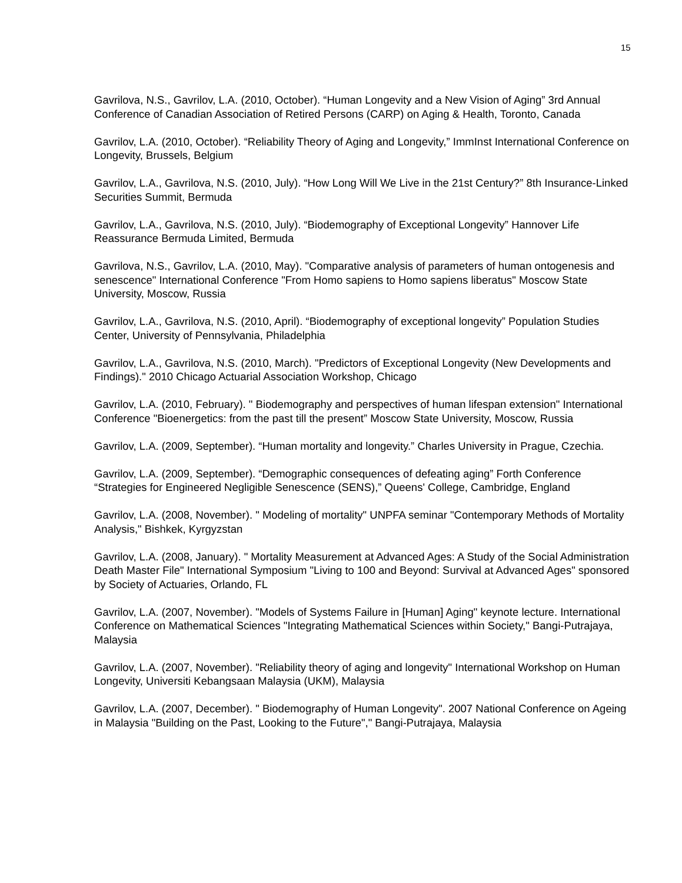15
Gavrilova, N.S., Gavrilov, L.A. (2010, October). “Human Longevity and a New Vision of Aging” 3rd Annual Conference of Canadian Association of Retired Persons (CARP) on Aging & Health, Toronto, Canada
Gavrilov, L.A. (2010, October). “Reliability Theory of Aging and Longevity,” ImmInst International Conference on Longevity, Brussels, Belgium
Gavrilov, L.A., Gavrilova, N.S. (2010, July). “How Long Will We Live in the 21st Century?” 8th Insurance-Linked Securities Summit, Bermuda
Gavrilov, L.A., Gavrilova, N.S. (2010, July). “Biodemography of Exceptional Longevity” Hannover Life Reassurance Bermuda Limited, Bermuda
Gavrilova, N.S., Gavrilov, L.A. (2010, May). "Comparative analysis of parameters of human ontogenesis and senescence" International Conference "From Homo sapiens to Homo sapiens liberatus" Moscow State University, Moscow, Russia
Gavrilov, L.A., Gavrilova, N.S. (2010, April). “Biodemography of exceptional longevity” Population Studies Center, University of Pennsylvania, Philadelphia
Gavrilov, L.A., Gavrilova, N.S. (2010, March). "Predictors of Exceptional Longevity (New Developments and Findings)." 2010 Chicago Actuarial Association Workshop, Chicago
Gavrilov, L.A. (2010, February). " Biodemography and perspectives of human lifespan extension" International Conference "Bioenergetics: from the past till the present” Moscow State University, Moscow, Russia
Gavrilov, L.A. (2009, September). “Human mortality and longevity.” Charles University in Prague, Czechia.
Gavrilov, L.A. (2009, September). “Demographic consequences of defeating aging” Forth Conference “Strategies for Engineered Negligible Senescence (SENS),” Queens' College, Cambridge, England
Gavrilov, L.A. (2008, November). " Modeling of mortality" UNPFA seminar "Contemporary Methods of Mortality Analysis," Bishkek, Kyrgyzstan
Gavrilov, L.A. (2008, January). " Mortality Measurement at Advanced Ages: A Study of the Social Administration Death Master File" International Symposium "Living to 100 and Beyond: Survival at Advanced Ages" sponsored by Society of Actuaries, Orlando, FL
Gavrilov, L.A. (2007, November). "Models of Systems Failure in [Human] Aging" keynote lecture. International Conference on Mathematical Sciences "Integrating Mathematical Sciences within Society," Bangi-Putrajaya, Malaysia
Gavrilov, L.A. (2007, November). "Reliability theory of aging and longevity" International Workshop on Human Longevity, Universiti Kebangsaan Malaysia (UKM), Malaysia
Gavrilov, L.A. (2007, December). " Biodemography of Human Longevity". 2007 National Conference on Ageing in Malaysia "Building on the Past, Looking to the Future"," Bangi-Putrajaya, Malaysia